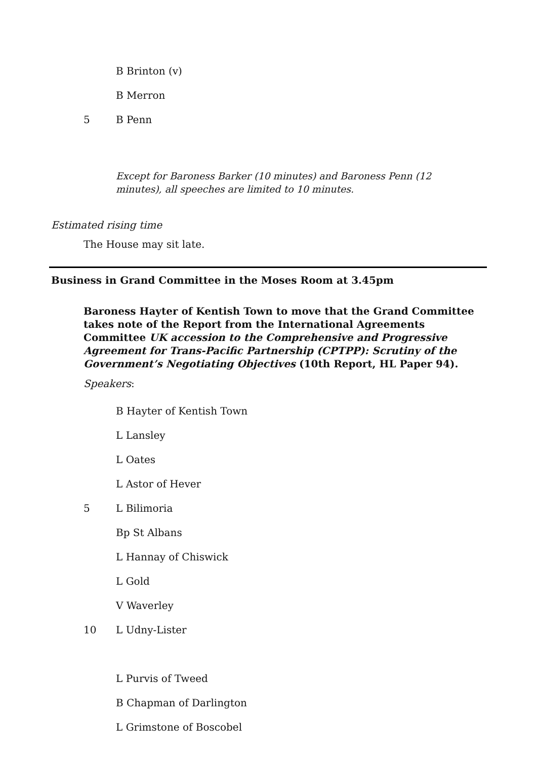B Brinton (v)
B Merron
5 B Penn
Except for Baroness Barker (10 minutes) and Baroness Penn (12 minutes), all speeches are limited to 10 minutes.
Estimated rising time
The House may sit late.
Business in Grand Committee in the Moses Room at 3.45pm
Baroness Hayter of Kentish Town to move that the Grand Committee takes note of the Report from the International Agreements Committee UK accession to the Comprehensive and Progressive Agreement for Trans-Pacific Partnership (CPTPP): Scrutiny of the Government’s Negotiating Objectives (10th Report, HL Paper 94).
Speakers:
B Hayter of Kentish Town
L Lansley
L Oates
L Astor of Hever
5 L Bilimoria
Bp St Albans
L Hannay of Chiswick
L Gold
V Waverley
10 L Udny-Lister
L Purvis of Tweed
B Chapman of Darlington
L Grimstone of Boscobel